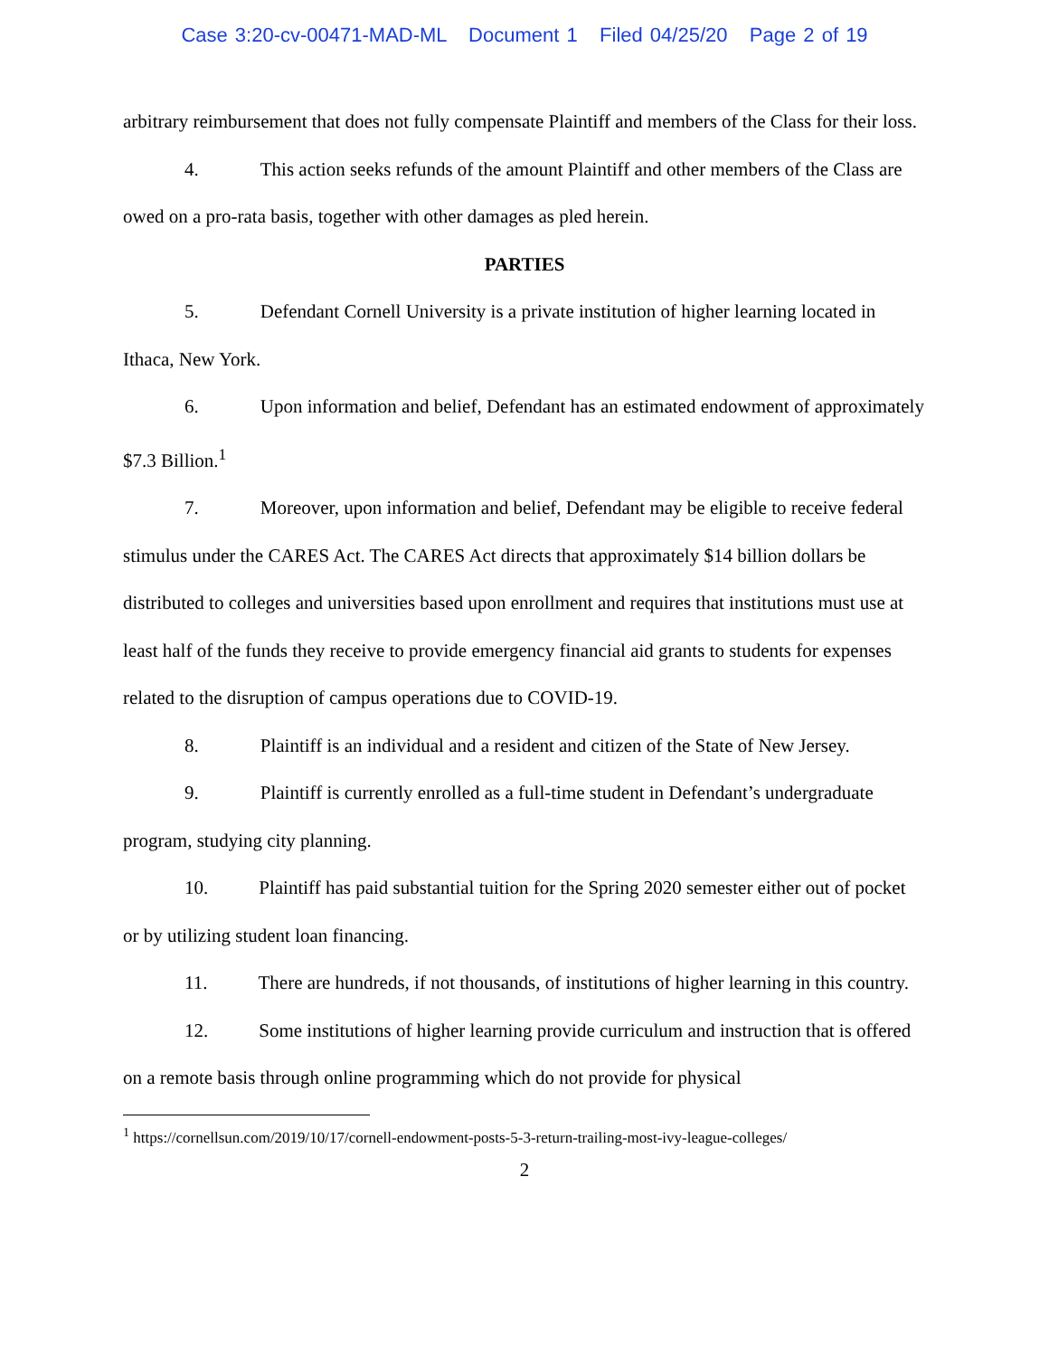Case 3:20-cv-00471-MAD-ML Document 1 Filed 04/25/20 Page 2 of 19
arbitrary reimbursement that does not fully compensate Plaintiff and members of the Class for their loss.
4. This action seeks refunds of the amount Plaintiff and other members of the Class are owed on a pro-rata basis, together with other damages as pled herein.
PARTIES
5. Defendant Cornell University is a private institution of higher learning located in Ithaca, New York.
6. Upon information and belief, Defendant has an estimated endowment of approximately $7.3 Billion.<sup>1</sup>
7. Moreover, upon information and belief, Defendant may be eligible to receive federal stimulus under the CARES Act. The CARES Act directs that approximately $14 billion dollars be distributed to colleges and universities based upon enrollment and requires that institutions must use at least half of the funds they receive to provide emergency financial aid grants to students for expenses related to the disruption of campus operations due to COVID-19.
8. Plaintiff is an individual and a resident and citizen of the State of New Jersey.
9. Plaintiff is currently enrolled as a full-time student in Defendant’s undergraduate program, studying city planning.
10. Plaintiff has paid substantial tuition for the Spring 2020 semester either out of pocket or by utilizing student loan financing.
11. There are hundreds, if not thousands, of institutions of higher learning in this country.
12. Some institutions of higher learning provide curriculum and instruction that is offered on a remote basis through online programming which do not provide for physical
<sup>1</sup> https://cornellsun.com/2019/10/17/cornell-endowment-posts-5-3-return-trailing-most-ivy-league-colleges/
2